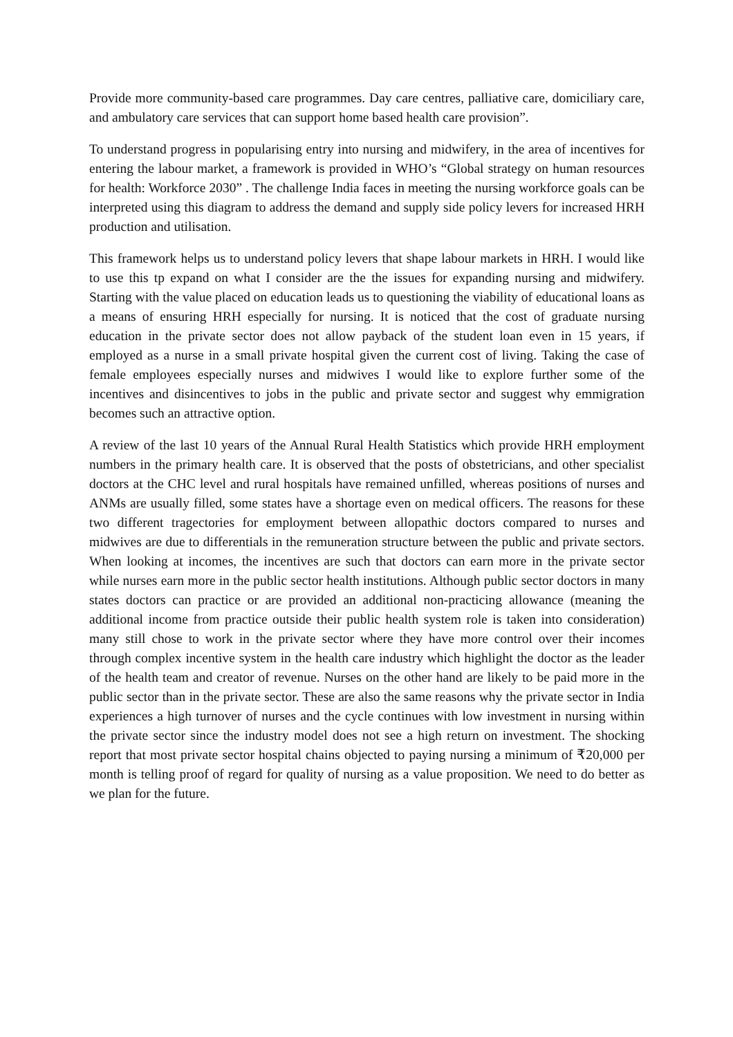Provide more community-based care programmes. Day care centres, palliative care, domiciliary care, and ambulatory care services that can support home based health care provision”.
To understand progress in popularising entry into nursing and midwifery, in the area of incentives for entering the labour market, a framework is provided in WHO’s “Global strategy on human resources for health: Workforce 2030” . The challenge India faces in meeting the nursing workforce goals can be interpreted using this diagram to address the demand and supply side policy levers for increased HRH production and utilisation.
This framework helps us to understand policy levers that shape labour markets in HRH. I would like to use this tp expand on what I consider are the the issues for expanding nursing and midwifery. Starting with the value placed on education leads us to questioning the viability of educational loans as a means of ensuring HRH especially for nursing. It is noticed that the cost of graduate nursing education in the private sector does not allow payback of the student loan even in 15 years, if employed as a nurse in a small private hospital given the current cost of living. Taking the case of female employees especially nurses and midwives I would like to explore further some of the incentives and disincentives to jobs in the public and private sector and suggest why emmigration becomes such an attractive option.
A review of the last 10 years of the Annual Rural Health Statistics which provide HRH employment numbers in the primary health care. It is observed that the posts of obstetricians, and other specialist doctors at the CHC level and rural hospitals have remained unfilled, whereas positions of nurses and ANMs are usually filled, some states have a shortage even on medical officers. The reasons for these two different tragectories for employment between allopathic doctors compared to nurses and midwives are due to differentials in the remuneration structure between the public and private sectors. When looking at incomes, the incentives are such that doctors can earn more in the private sector while nurses earn more in the public sector health institutions. Although public sector doctors in many states doctors can practice or are provided an additional non-practicing allowance (meaning the additional income from practice outside their public health system role is taken into consideration) many still chose to work in the private sector where they have more control over their incomes through complex incentive system in the health care industry which highlight the doctor as the leader of the health team and creator of revenue. Nurses on the other hand are likely to be paid more in the public sector than in the private sector. These are also the same reasons why the private sector in India experiences a high turnover of nurses and the cycle continues with low investment in nursing within the private sector since the industry model does not see a high return on investment. The shocking report that most private sector hospital chains objected to paying nursing a minimum of ₹20,000 per month is telling proof of regard for quality of nursing as a value proposition. We need to do better as we plan for the future.